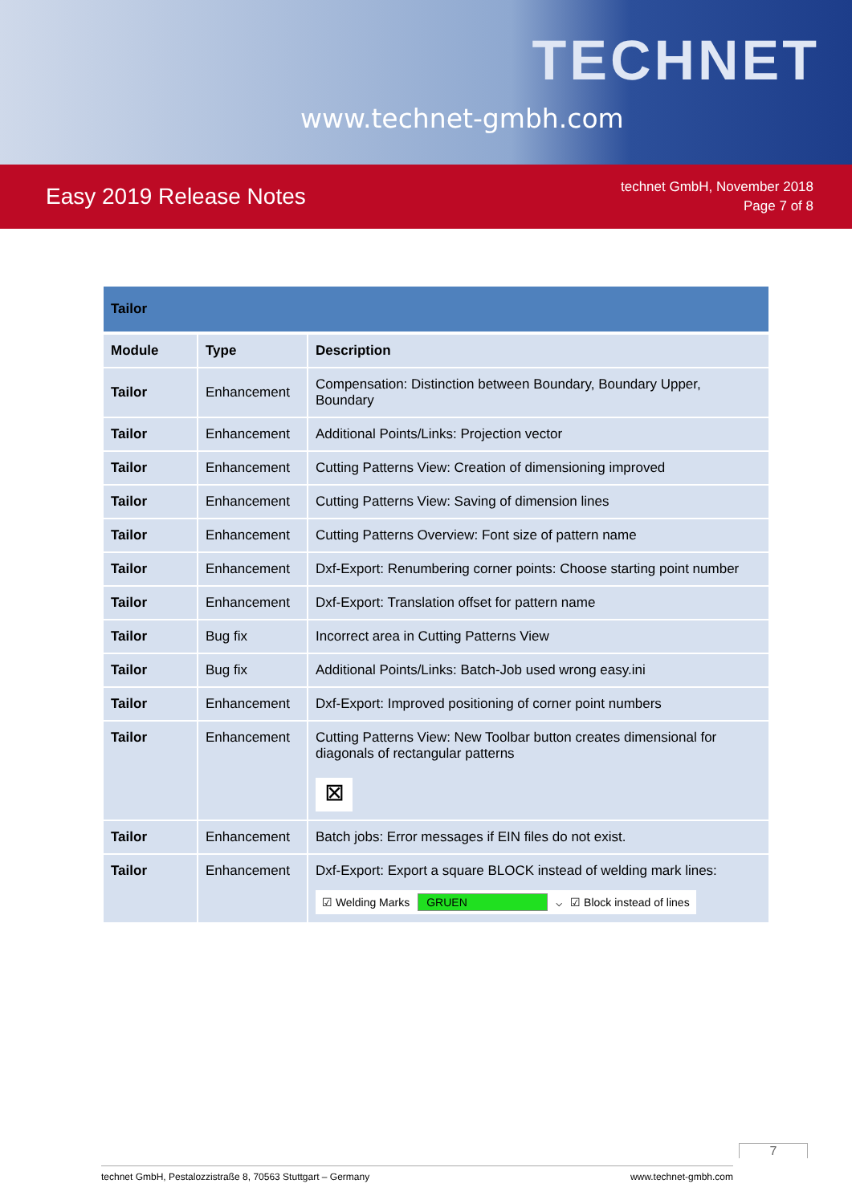www.technet-gmbh.com
TECHNET
Easy 2019 Release Notes
technet GmbH, November 2018
Page 7 of 8
| Tailor | | |
| --- | --- | --- |
| Module | Type | Description |
| Tailor | Enhancement | Compensation: Distinction between Boundary, Boundary Upper, Boundary |
| Tailor | Enhancement | Additional Points/Links: Projection vector |
| Tailor | Enhancement | Cutting Patterns View: Creation of dimensioning improved |
| Tailor | Enhancement | Cutting Patterns View: Saving of dimension lines |
| Tailor | Enhancement | Cutting Patterns Overview: Font size of pattern name |
| Tailor | Enhancement | Dxf-Export: Renumbering corner points: Choose starting point number |
| Tailor | Enhancement | Dxf-Export: Translation offset for pattern name |
| Tailor | Bug fix | Incorrect area in Cutting Patterns View |
| Tailor | Bug fix | Additional Points/Links: Batch-Job used wrong easy.ini |
| Tailor | Enhancement | Dxf-Export: Improved positioning of corner point numbers |
| Tailor | Enhancement | Cutting Patterns View: New Toolbar button creates dimensional for diagonals of rectangular patterns ⊠ |
| Tailor | Enhancement | Batch jobs: Error messages if EIN files do not exist. |
| Tailor | Enhancement | Dxf-Export: Export a square BLOCK instead of welding mark lines: ☑ Welding Marks GRUEN ⌵ ☑ Block instead of lines |
7
technet GmbH, Pestalozzistraße 8, 70563 Stuttgart – Germany www.technet-gmbh.com